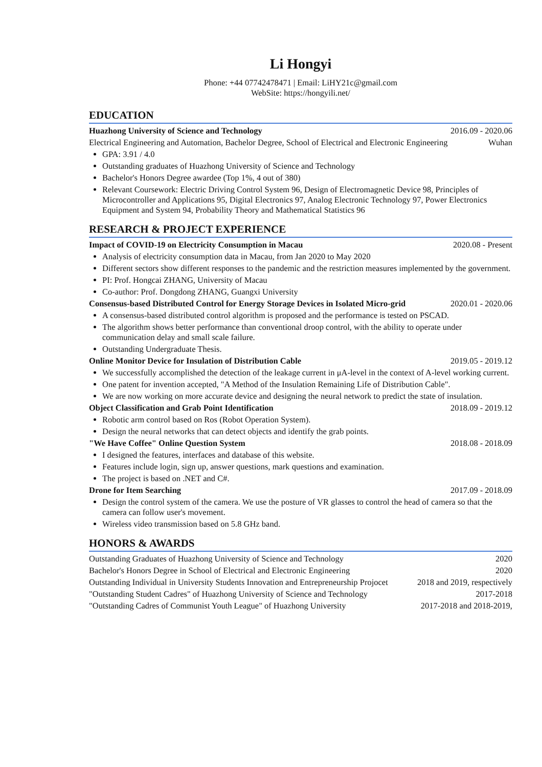Li Hongyi
Phone: +44 07742478471 | Email: LiHY21c@gmail.com
WebSite: https://hongyili.net/
EDUCATION
Huazhong University of Science and Technology
2016.09 - 2020.06
Electrical Engineering and Automation, Bachelor Degree, School of Electrical and Electronic Engineering
Wuhan
GPA: 3.91 / 4.0
Outstanding graduates of Huazhong University of Science and Technology
Bachelor's Honors Degree awardee (Top 1%, 4 out of 380)
Relevant Coursework: Electric Driving Control System 96, Design of Electromagnetic Device 98, Principles of Microcontroller and Applications 95, Digital Electronics 97, Analog Electronic Technology 97, Power Electronics Equipment and System 94, Probability Theory and Mathematical Statistics 96
RESEARCH & PROJECT EXPERIENCE
Impact of COVID-19 on Electricity Consumption in Macau
2020.08 - Present
Analysis of electricity consumption data in Macau, from Jan 2020 to May 2020
Different sectors show different responses to the pandemic and the restriction measures implemented by the government.
PI: Prof. Hongcai ZHANG, University of Macau
Co-author: Prof. Dongdong ZHANG, Guangxi University
Consensus-based Distributed Control for Energy Storage Devices in Isolated Micro-grid
2020.01 - 2020.06
A consensus-based distributed control algorithm is proposed and the performance is tested on PSCAD.
The algorithm shows better performance than conventional droop control, with the ability to operate under communication delay and small scale failure.
Outstanding Undergraduate Thesis.
Online Monitor Device for Insulation of Distribution Cable
2019.05 - 2019.12
We successfully accomplished the detection of the leakage current in μA-level in the context of A-level working current.
One patent for invention accepted, "A Method of the Insulation Remaining Life of Distribution Cable".
We are now working on more accurate device and designing the neural network to predict the state of insulation.
Object Classification and Grab Point Identification
2018.09 - 2019.12
Robotic arm control based on Ros (Robot Operation System).
Design the neural networks that can detect objects and identify the grab points.
"We Have Coffee" Online Question System
2018.08 - 2018.09
I designed the features, interfaces and database of this website.
Features include login, sign up, answer questions, mark questions and examination.
The project is based on .NET and C#.
Drone for Item Searching 2017.09 - 2018.09
Design the control system of the camera. We use the posture of VR glasses to control the head of camera so that the camera can follow user's movement.
Wireless video transmission based on 5.8 GHz band.
HONORS & AWARDS
Outstanding Graduates of Huazhong University of Science and Technology
2020
Bachelor's Honors Degree in School of Electrical and Electronic Engineering
2020
Outstanding Individual in University Students Innovation and Entrepreneurship Projocet
2018 and 2019, respectively
"Outstanding Student Cadres" of Huazhong University of Science and Technology
2017-2018
"Outstanding Cadres of Communist Youth League" of Huazhong University
2017-2018 and 2018-2019,